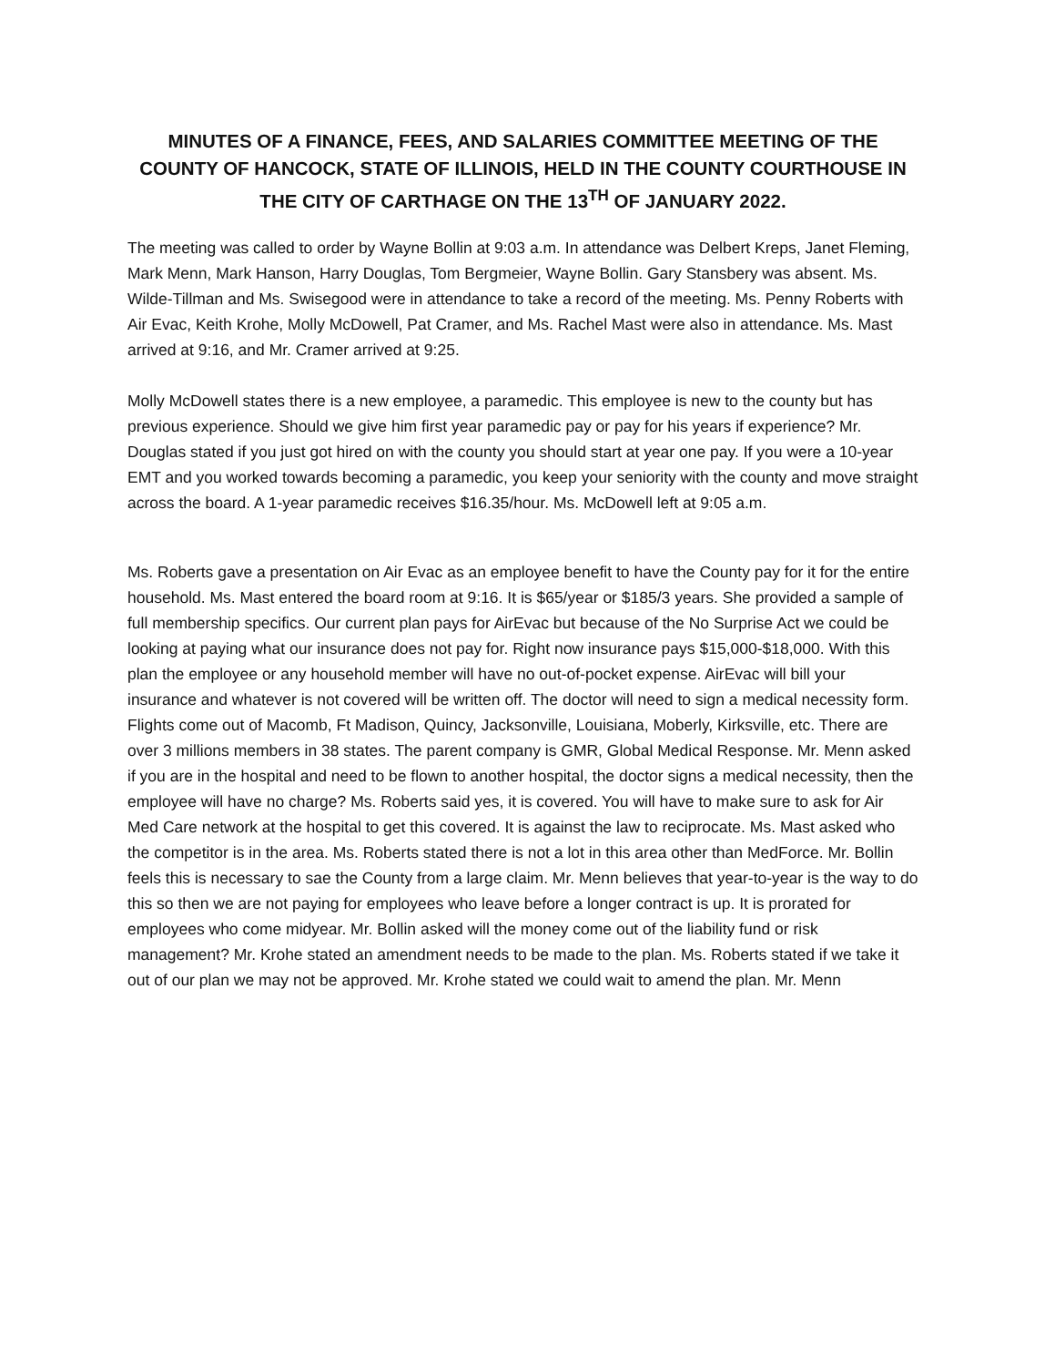MINUTES OF A FINANCE, FEES, AND SALARIES COMMITTEE MEETING OF THE COUNTY OF HANCOCK, STATE OF ILLINOIS, HELD IN THE COUNTY COURTHOUSE IN THE CITY OF CARTHAGE ON THE 13<sup>TH</sup> OF JANUARY 2022.
The meeting was called to order by Wayne Bollin at 9:03 a.m. In attendance was Delbert Kreps, Janet Fleming, Mark Menn, Mark Hanson, Harry Douglas, Tom Bergmeier, Wayne Bollin. Gary Stansbery was absent. Ms. Wilde-Tillman and Ms. Swisegood were in attendance to take a record of the meeting. Ms. Penny Roberts with Air Evac, Keith Krohe, Molly McDowell, Pat Cramer, and Ms. Rachel Mast were also in attendance. Ms. Mast arrived at 9:16, and Mr. Cramer arrived at 9:25.
Molly McDowell states there is a new employee, a paramedic. This employee is new to the county but has previous experience. Should we give him first year paramedic pay or pay for his years if experience? Mr. Douglas stated if you just got hired on with the county you should start at year one pay. If you were a 10-year EMT and you worked towards becoming a paramedic, you keep your seniority with the county and move straight across the board. A 1-year paramedic receives $16.35/hour. Ms. McDowell left at 9:05 a.m.
Ms. Roberts gave a presentation on Air Evac as an employee benefit to have the County pay for it for the entire household. Ms. Mast entered the board room at 9:16. It is $65/year or $185/3 years. She provided a sample of full membership specifics. Our current plan pays for AirEvac but because of the No Surprise Act we could be looking at paying what our insurance does not pay for. Right now insurance pays $15,000-$18,000. With this plan the employee or any household member will have no out-of-pocket expense. AirEvac will bill your insurance and whatever is not covered will be written off. The doctor will need to sign a medical necessity form. Flights come out of Macomb, Ft Madison, Quincy, Jacksonville, Louisiana, Moberly, Kirksville, etc. There are over 3 millions members in 38 states. The parent company is GMR, Global Medical Response. Mr. Menn asked if you are in the hospital and need to be flown to another hospital, the doctor signs a medical necessity, then the employee will have no charge? Ms. Roberts said yes, it is covered. You will have to make sure to ask for Air Med Care network at the hospital to get this covered. It is against the law to reciprocate. Ms. Mast asked who the competitor is in the area. Ms. Roberts stated there is not a lot in this area other than MedForce. Mr. Bollin feels this is necessary to sae the County from a large claim. Mr. Menn believes that year-to-year is the way to do this so then we are not paying for employees who leave before a longer contract is up. It is prorated for employees who come midyear. Mr. Bollin asked will the money come out of the liability fund or risk management? Mr. Krohe stated an amendment needs to be made to the plan. Ms. Roberts stated if we take it out of our plan we may not be approved. Mr. Krohe stated we could wait to amend the plan. Mr. Menn